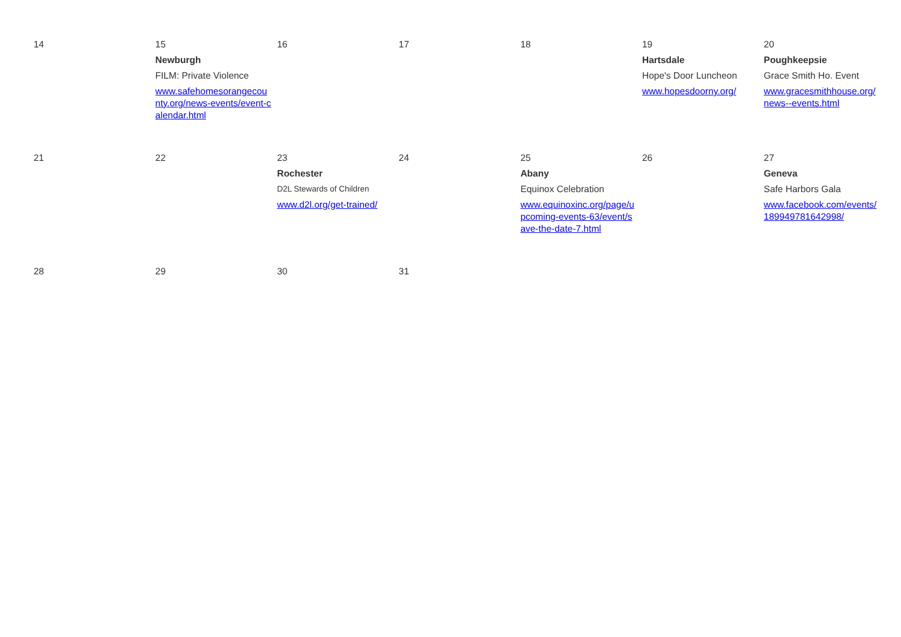| 14 | 15 Newburgh FILM: Private Violence www.safehomesorangecounty.org/news-events/event-calendar.html | 16 | 17 | 18 | 19 Hartsdale Hope's Door Luncheon www.hopesdoorny.org/ | 20 Poughkeepsie Grace Smith Ho. Event www.gracesmithhouse.org/news--events.html |
| 21 | 22 | 23 Rochester D2L Stewards of Children www.d2l.org/get-trained/ | 24 | 25 Abany Equinox Celebration www.equinoxinc.org/page/upcoming-events-63/event/save-the-date-7.html | 26 | 27 Geneva Safe Harbors Gala www.facebook.com/events/189949781642998/ |
| 28 | 29 | 30 | 31 | | | |